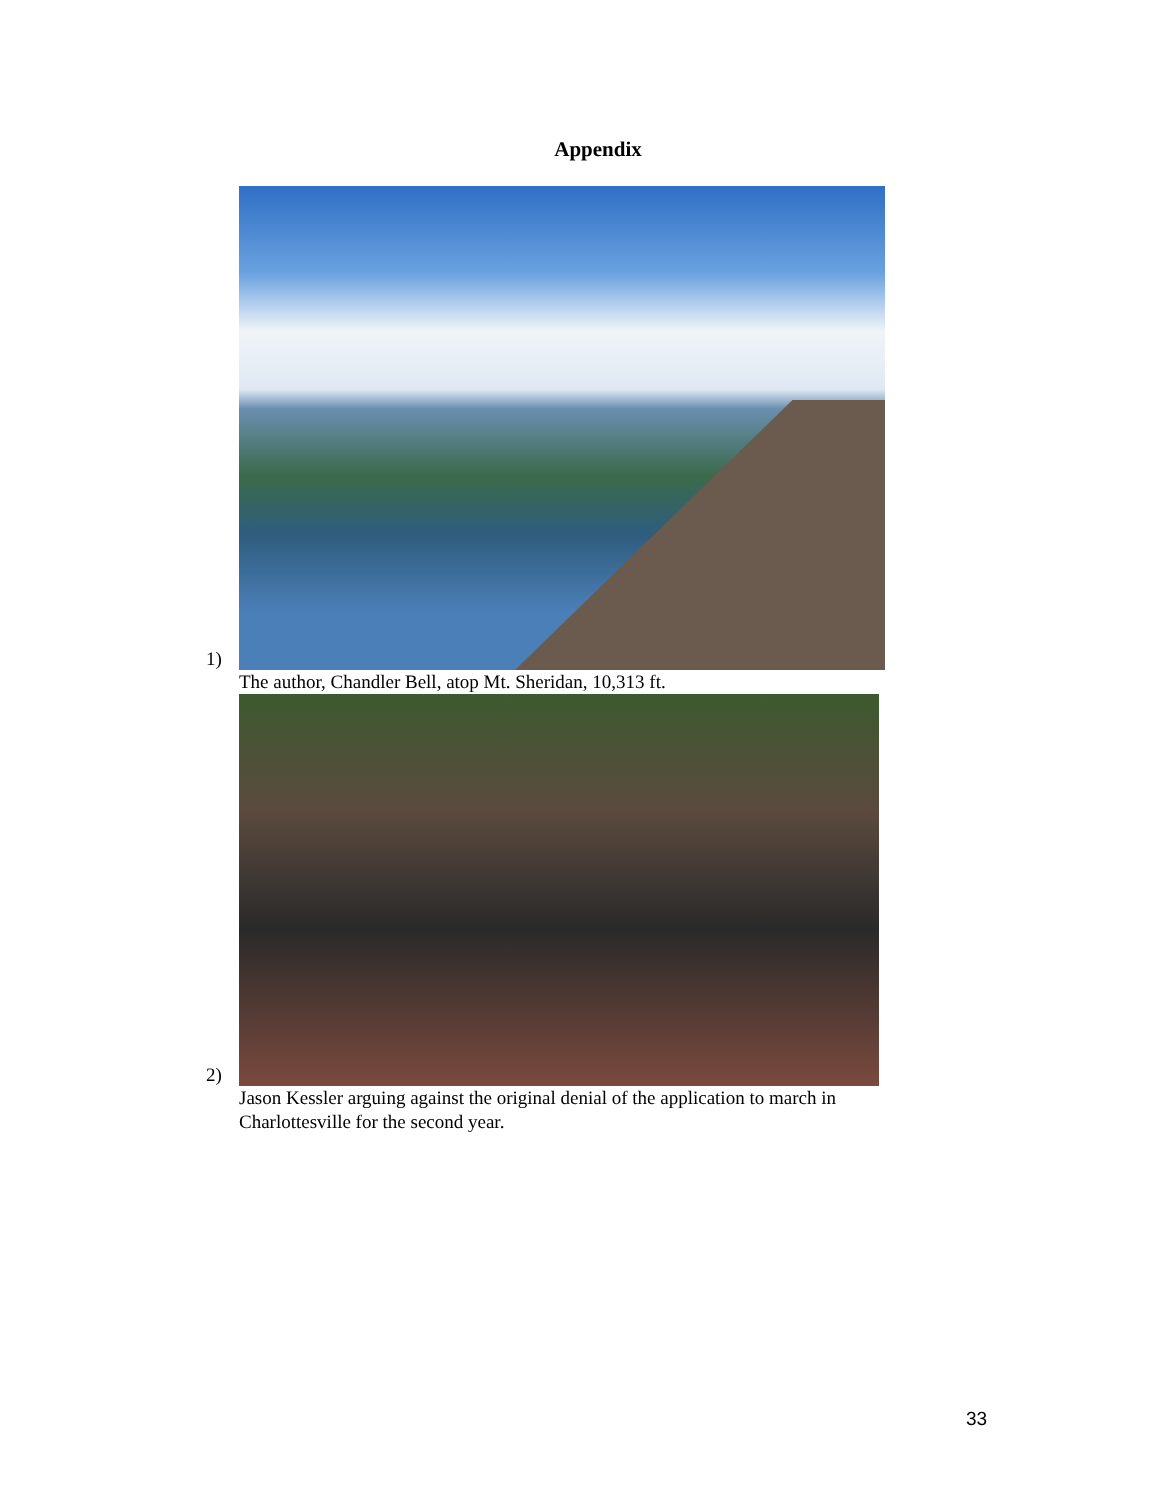Appendix
1)
The author, Chandler Bell, atop Mt. Sheridan, 10,313 ft.
2)
Jason Kessler arguing against the original denial of the application to march in
Charlottesville for the second year.
33